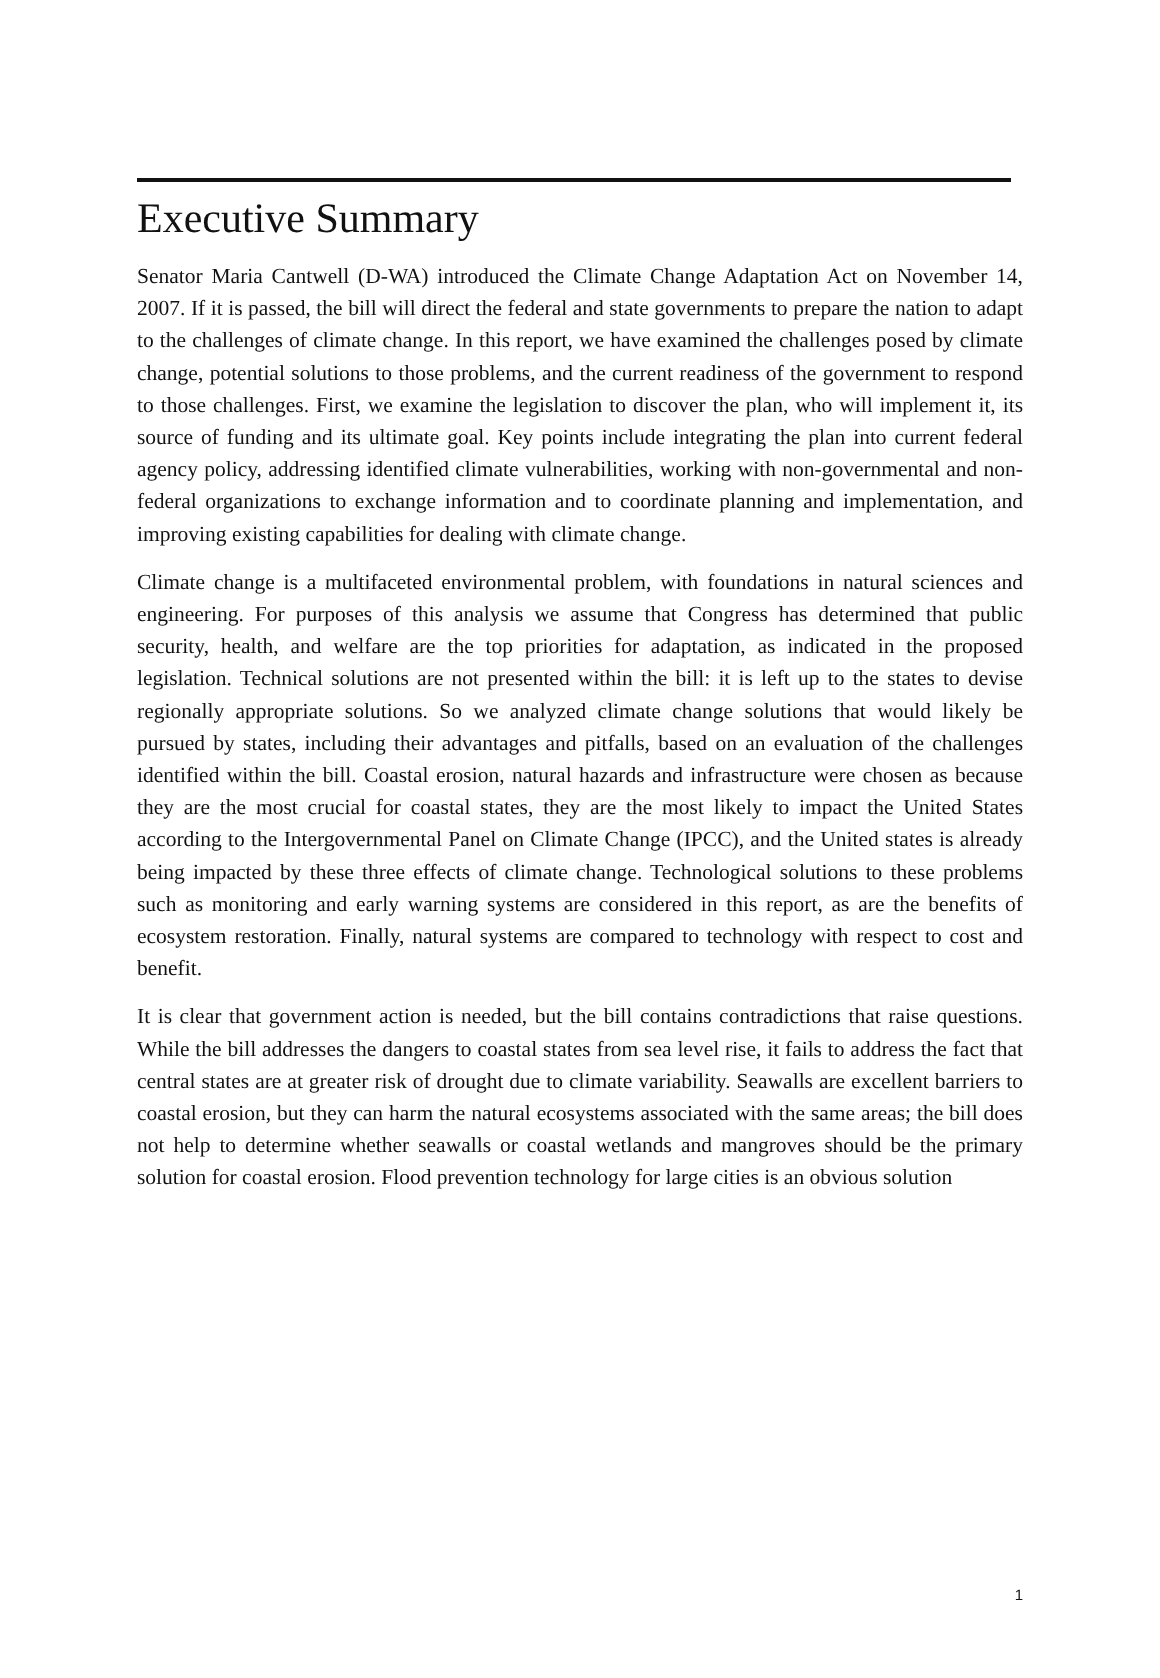Executive Summary
Senator Maria Cantwell (D-WA) introduced the Climate Change Adaptation Act on November 14, 2007. If it is passed, the bill will direct the federal and state governments to prepare the nation to adapt to the challenges of climate change. In this report, we have examined the challenges posed by climate change, potential solutions to those problems, and the current readiness of the government to respond to those challenges. First, we examine the legislation to discover the plan, who will implement it, its source of funding and its ultimate goal. Key points include integrating the plan into current federal agency policy, addressing identified climate vulnerabilities, working with non-governmental and non-federal organizations to exchange information and to coordinate planning and implementation, and improving existing capabilities for dealing with climate change.
Climate change is a multifaceted environmental problem, with foundations in natural sciences and engineering. For purposes of this analysis we assume that Congress has determined that public security, health, and welfare are the top priorities for adaptation, as indicated in the proposed legislation. Technical solutions are not presented within the bill: it is left up to the states to devise regionally appropriate solutions. So we analyzed climate change solutions that would likely be pursued by states, including their advantages and pitfalls, based on an evaluation of the challenges identified within the bill. Coastal erosion, natural hazards and infrastructure were chosen as because they are the most crucial for coastal states, they are the most likely to impact the United States according to the Intergovernmental Panel on Climate Change (IPCC), and the United states is already being impacted by these three effects of climate change. Technological solutions to these problems such as monitoring and early warning systems are considered in this report, as are the benefits of ecosystem restoration. Finally, natural systems are compared to technology with respect to cost and benefit.
It is clear that government action is needed, but the bill contains contradictions that raise questions. While the bill addresses the dangers to coastal states from sea level rise, it fails to address the fact that central states are at greater risk of drought due to climate variability. Seawalls are excellent barriers to coastal erosion, but they can harm the natural ecosystems associated with the same areas; the bill does not help to determine whether seawalls or coastal wetlands and mangroves should be the primary solution for coastal erosion. Flood prevention technology for large cities is an obvious solution
1